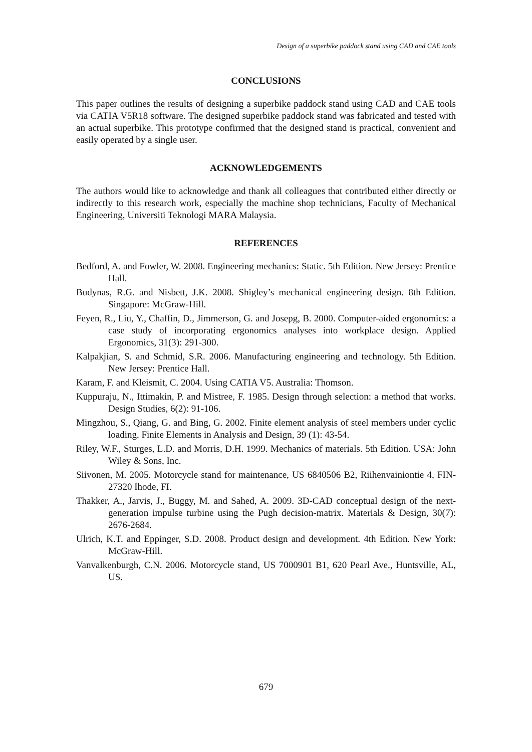Design of a superbike paddock stand using CAD and CAE tools
CONCLUSIONS
This paper outlines the results of designing a superbike paddock stand using CAD and CAE tools via CATIA V5R18 software. The designed superbike paddock stand was fabricated and tested with an actual superbike. This prototype confirmed that the designed stand is practical, convenient and easily operated by a single user.
ACKNOWLEDGEMENTS
The authors would like to acknowledge and thank all colleagues that contributed either directly or indirectly to this research work, especially the machine shop technicians, Faculty of Mechanical Engineering, Universiti Teknologi MARA Malaysia.
REFERENCES
Bedford, A. and Fowler, W. 2008. Engineering mechanics: Static. 5th Edition. New Jersey: Prentice Hall.
Budynas, R.G. and Nisbett, J.K. 2008. Shigley’s mechanical engineering design. 8th Edition. Singapore: McGraw-Hill.
Feyen, R., Liu, Y., Chaffin, D., Jimmerson, G. and Josepg, B. 2000. Computer-aided ergonomics: a case study of incorporating ergonomics analyses into workplace design. Applied Ergonomics, 31(3): 291-300.
Kalpakjian, S. and Schmid, S.R. 2006. Manufacturing engineering and technology. 5th Edition. New Jersey: Prentice Hall.
Karam, F. and Kleismit, C. 2004. Using CATIA V5. Australia: Thomson.
Kuppuraju, N., Ittimakin, P. and Mistree, F. 1985. Design through selection: a method that works. Design Studies, 6(2): 91-106.
Mingzhou, S., Qiang, G. and Bing, G. 2002. Finite element analysis of steel members under cyclic loading. Finite Elements in Analysis and Design, 39 (1): 43-54.
Riley, W.F., Sturges, L.D. and Morris, D.H. 1999. Mechanics of materials. 5th Edition. USA: John Wiley & Sons, Inc.
Siivonen, M. 2005. Motorcycle stand for maintenance, US 6840506 B2, Riihenvainiontie 4, FIN-27320 Ihode, FI.
Thakker, A., Jarvis, J., Buggy, M. and Sahed, A. 2009. 3D-CAD conceptual design of the next-generation impulse turbine using the Pugh decision-matrix. Materials & Design, 30(7): 2676-2684.
Ulrich, K.T. and Eppinger, S.D. 2008. Product design and development. 4th Edition. New York: McGraw-Hill.
Vanvalkenburgh, C.N. 2006. Motorcycle stand, US 7000901 B1, 620 Pearl Ave., Huntsville, AL, US.
679